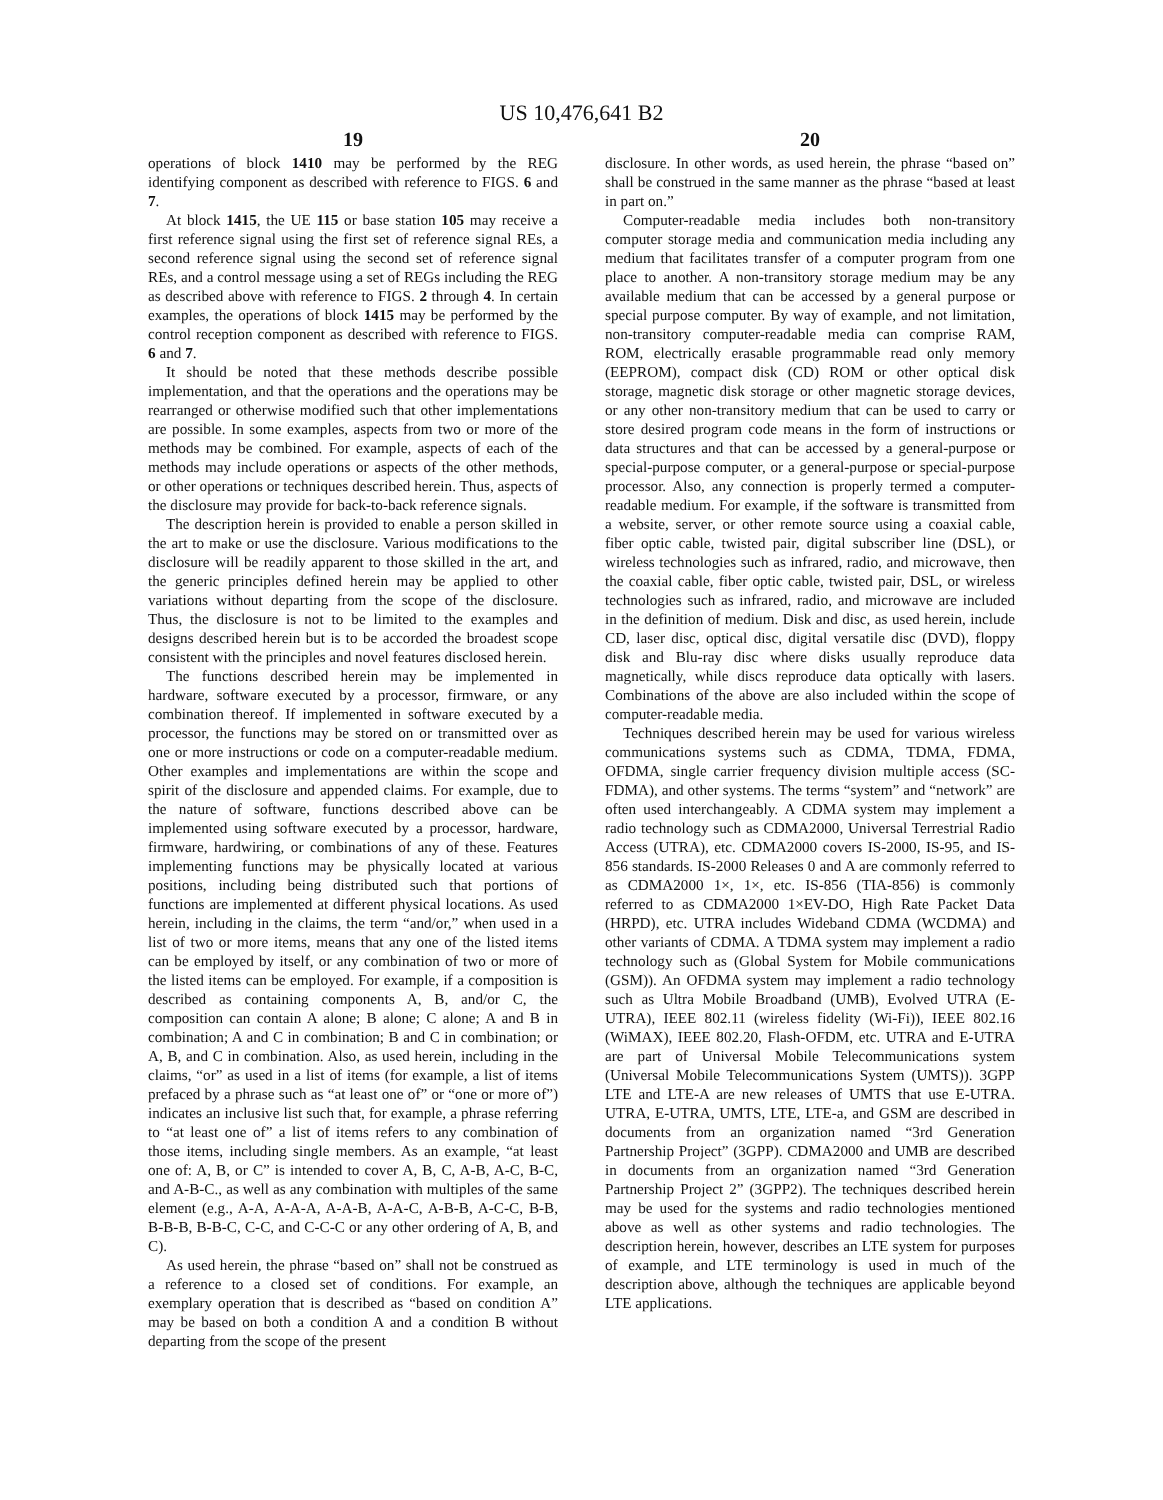US 10,476,641 B2
19
operations of block 1410 may be performed by the REG identifying component as described with reference to FIGS. 6 and 7.
At block 1415, the UE 115 or base station 105 may receive a first reference signal using the first set of reference signal REs, a second reference signal using the second set of reference signal REs, and a control message using a set of REGs including the REG as described above with reference to FIGS. 2 through 4. In certain examples, the operations of block 1415 may be performed by the control reception component as described with reference to FIGS. 6 and 7.
It should be noted that these methods describe possible implementation, and that the operations and the operations may be rearranged or otherwise modified such that other implementations are possible. In some examples, aspects from two or more of the methods may be combined. For example, aspects of each of the methods may include operations or aspects of the other methods, or other operations or techniques described herein. Thus, aspects of the disclosure may provide for back-to-back reference signals.
The description herein is provided to enable a person skilled in the art to make or use the disclosure. Various modifications to the disclosure will be readily apparent to those skilled in the art, and the generic principles defined herein may be applied to other variations without departing from the scope of the disclosure. Thus, the disclosure is not to be limited to the examples and designs described herein but is to be accorded the broadest scope consistent with the principles and novel features disclosed herein.
The functions described herein may be implemented in hardware, software executed by a processor, firmware, or any combination thereof. If implemented in software executed by a processor, the functions may be stored on or transmitted over as one or more instructions or code on a computer-readable medium. Other examples and implementations are within the scope and spirit of the disclosure and appended claims. For example, due to the nature of software, functions described above can be implemented using software executed by a processor, hardware, firmware, hardwiring, or combinations of any of these. Features implementing functions may be physically located at various positions, including being distributed such that portions of functions are implemented at different physical locations. As used herein, including in the claims, the term “and/or,” when used in a list of two or more items, means that any one of the listed items can be employed by itself, or any combination of two or more of the listed items can be employed. For example, if a composition is described as containing components A, B, and/or C, the composition can contain A alone; B alone; C alone; A and B in combination; A and C in combination; B and C in combination; or A, B, and C in combination. Also, as used herein, including in the claims, “or” as used in a list of items (for example, a list of items prefaced by a phrase such as “at least one of” or “one or more of”) indicates an inclusive list such that, for example, a phrase referring to “at least one of” a list of items refers to any combination of those items, including single members. As an example, “at least one of: A, B, or C” is intended to cover A, B, C, A-B, A-C, B-C, and A-B-C., as well as any combination with multiples of the same element (e.g., A-A, A-A-A, A-A-B, A-A-C, A-B-B, A-C-C, B-B, B-B-B, B-B-C, C-C, and C-C-C or any other ordering of A, B, and C).
As used herein, the phrase “based on” shall not be construed as a reference to a closed set of conditions. For example, an exemplary operation that is described as “based on condition A” may be based on both a condition A and a condition B without departing from the scope of the present
20
disclosure. In other words, as used herein, the phrase “based on” shall be construed in the same manner as the phrase “based at least in part on.”
Computer-readable media includes both non-transitory computer storage media and communication media including any medium that facilitates transfer of a computer program from one place to another. A non-transitory storage medium may be any available medium that can be accessed by a general purpose or special purpose computer. By way of example, and not limitation, non-transitory computer-readable media can comprise RAM, ROM, electrically erasable programmable read only memory (EEPROM), compact disk (CD) ROM or other optical disk storage, magnetic disk storage or other magnetic storage devices, or any other non-transitory medium that can be used to carry or store desired program code means in the form of instructions or data structures and that can be accessed by a general-purpose or special-purpose computer, or a general-purpose or special-purpose processor. Also, any connection is properly termed a computer-readable medium. For example, if the software is transmitted from a website, server, or other remote source using a coaxial cable, fiber optic cable, twisted pair, digital subscriber line (DSL), or wireless technologies such as infrared, radio, and microwave, then the coaxial cable, fiber optic cable, twisted pair, DSL, or wireless technologies such as infrared, radio, and microwave are included in the definition of medium. Disk and disc, as used herein, include CD, laser disc, optical disc, digital versatile disc (DVD), floppy disk and Blu-ray disc where disks usually reproduce data magnetically, while discs reproduce data optically with lasers. Combinations of the above are also included within the scope of computer-readable media.
Techniques described herein may be used for various wireless communications systems such as CDMA, TDMA, FDMA, OFDMA, single carrier frequency division multiple access (SC-FDMA), and other systems. The terms “system” and “network” are often used interchangeably. A CDMA system may implement a radio technology such as CDMA2000, Universal Terrestrial Radio Access (UTRA), etc. CDMA2000 covers IS-2000, IS-95, and IS-856 standards. IS-2000 Releases 0 and A are commonly referred to as CDMA2000 1×, 1×, etc. IS-856 (TIA-856) is commonly referred to as CDMA2000 1×EV-DO, High Rate Packet Data (HRPD), etc. UTRA includes Wideband CDMA (WCDMA) and other variants of CDMA. A TDMA system may implement a radio technology such as (Global System for Mobile communications (GSM)). An OFDMA system may implement a radio technology such as Ultra Mobile Broadband (UMB), Evolved UTRA (E-UTRA), IEEE 802.11 (wireless fidelity (Wi-Fi)), IEEE 802.16 (WiMAX), IEEE 802.20, Flash-OFDM, etc. UTRA and E-UTRA are part of Universal Mobile Telecommunications system (Universal Mobile Telecommunications System (UMTS)). 3GPP LTE and LTE-A are new releases of UMTS that use E-UTRA. UTRA, E-UTRA, UMTS, LTE, LTE-a, and GSM are described in documents from an organization named “3rd Generation Partnership Project” (3GPP). CDMA2000 and UMB are described in documents from an organization named “3rd Generation Partnership Project 2” (3GPP2). The techniques described herein may be used for the systems and radio technologies mentioned above as well as other systems and radio technologies. The description herein, however, describes an LTE system for purposes of example, and LTE terminology is used in much of the description above, although the techniques are applicable beyond LTE applications.